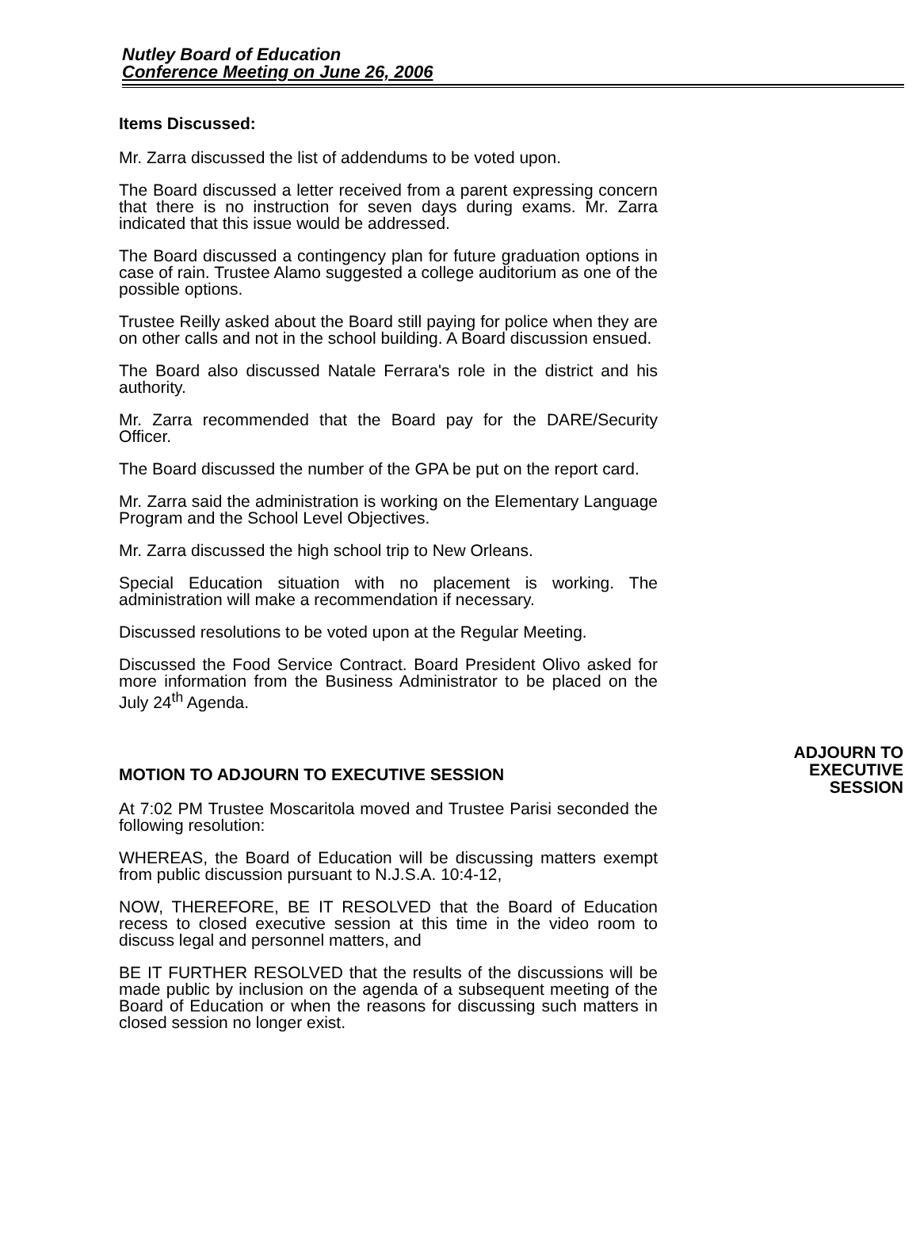Nutley Board of Education
Conference Meeting on June 26, 2006
Items Discussed:
Mr. Zarra discussed the list of addendums to be voted upon.
The Board discussed a letter received from a parent expressing concern that there is no instruction for seven days during exams. Mr. Zarra indicated that this issue would be addressed.
The Board discussed a contingency plan for future graduation options in case of rain. Trustee Alamo suggested a college auditorium as one of the possible options.
Trustee Reilly asked about the Board still paying for police when they are on other calls and not in the school building. A Board discussion ensued.
The Board also discussed Natale Ferrara's role in the district and his authority.
Mr. Zarra recommended that the Board pay for the DARE/Security Officer.
The Board discussed the number of the GPA be put on the report card.
Mr. Zarra said the administration is working on the Elementary Language Program and the School Level Objectives.
Mr. Zarra discussed the high school trip to New Orleans.
Special Education situation with no placement is working. The administration will make a recommendation if necessary.
Discussed resolutions to be voted upon at the Regular Meeting.
Discussed the Food Service Contract. Board President Olivo asked for more information from the Business Administrator to be placed on the July 24<sup>th</sup> Agenda.
MOTION TO ADJOURN TO EXECUTIVE SESSION
At 7:02 PM Trustee Moscaritola moved and Trustee Parisi seconded the following resolution:
WHEREAS, the Board of Education will be discussing matters exempt from public discussion pursuant to N.J.S.A. 10:4-12,
NOW, THEREFORE, BE IT RESOLVED that the Board of Education recess to closed executive session at this time in the video room to discuss legal and personnel matters, and
BE IT FURTHER RESOLVED that the results of the discussions will be made public by inclusion on the agenda of a subsequent meeting of the Board of Education or when the reasons for discussing such matters in closed session no longer exist.
ADJOURN TO
EXECUTIVE
SESSION